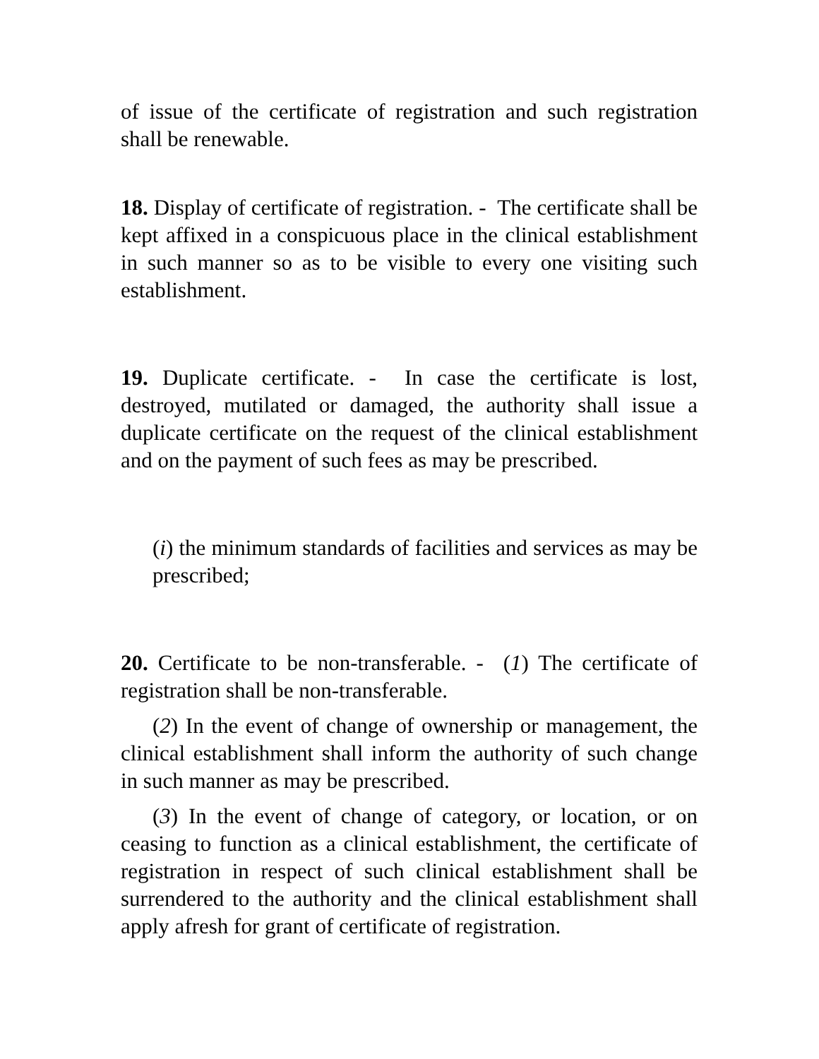of issue of the certificate of registration and such registration shall be renewable.
18. Display of certificate of registration. - The certificate shall be kept affixed in a conspicuous place in the clinical establishment in such manner so as to be visible to every one visiting such establishment.
19. Duplicate certificate. - In case the certificate is lost, destroyed, mutilated or damaged, the authority shall issue a duplicate certificate on the request of the clinical establishment and on the payment of such fees as may be prescribed.
(i) the minimum standards of facilities and services as may be prescribed;
20. Certificate to be non-transferable. - (1) The certificate of registration shall be non-transferable.
(2) In the event of change of ownership or management, the clinical establishment shall inform the authority of such change in such manner as may be prescribed.
(3) In the event of change of category, or location, or on ceasing to function as a clinical establishment, the certificate of registration in respect of such clinical establishment shall be surrendered to the authority and the clinical establishment shall apply afresh for grant of certificate of registration.